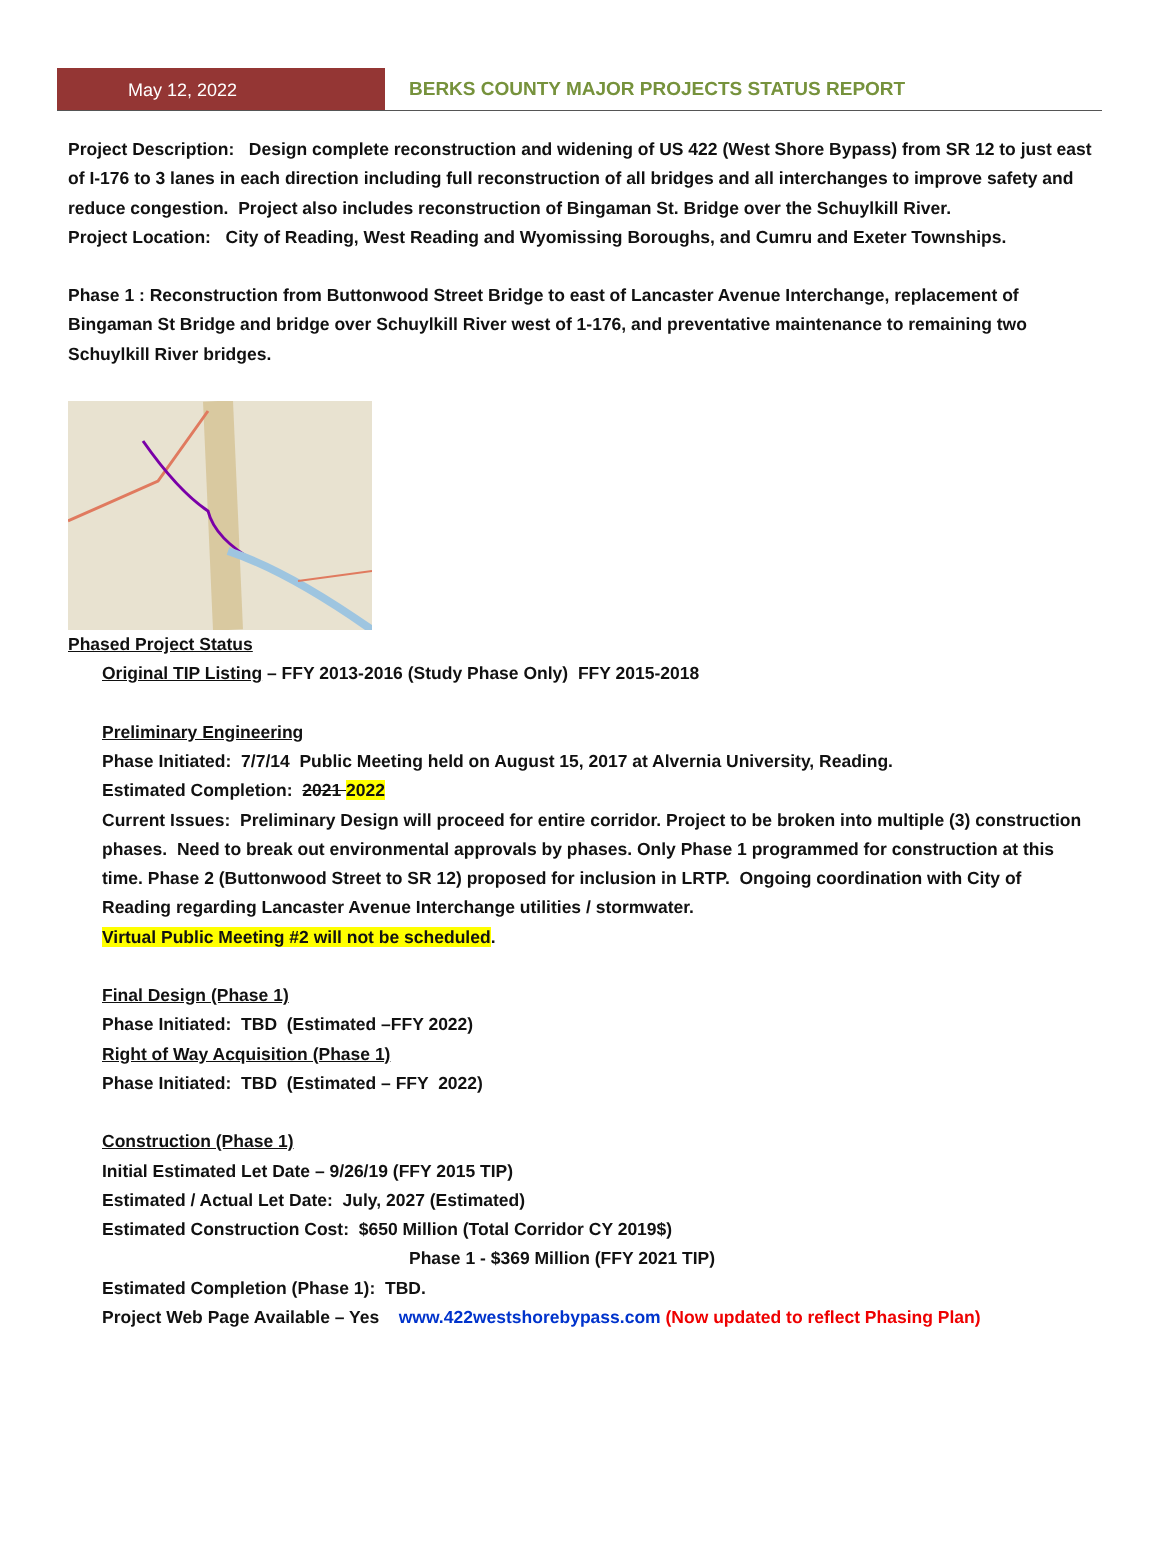May 12, 2022 BERKS COUNTY MAJOR PROJECTS STATUS REPORT
Project Description: Design complete reconstruction and widening of US 422 (West Shore Bypass) from SR 12 to just east of I-176 to 3 lanes in each direction including full reconstruction of all bridges and all interchanges to improve safety and reduce congestion. Project also includes reconstruction of Bingaman St. Bridge over the Schuylkill River.
Project Location: City of Reading, West Reading and Wyomissing Boroughs, and Cumru and Exeter Townships.
Phase 1 : Reconstruction from Buttonwood Street Bridge to east of Lancaster Avenue Interchange, replacement of Bingaman St Bridge and bridge over Schuylkill River west of 1-176, and preventative maintenance to remaining two Schuylkill River bridges.
Phased Project Status
Original TIP Listing – FFY 2013-2016 (Study Phase Only) FFY 2015-2018
Preliminary Engineering
Phase Initiated: 7/7/14 Public Meeting held on August 15, 2017 at Alvernia University, Reading.
Estimated Completion: 2021 2022
Current Issues: Preliminary Design will proceed for entire corridor. Project to be broken into multiple (3) construction phases. Need to break out environmental approvals by phases. Only Phase 1 programmed for construction at this time. Phase 2 (Buttonwood Street to SR 12) proposed for inclusion in LRTP. Ongoing coordination with City of Reading regarding Lancaster Avenue Interchange utilities / stormwater.
Virtual Public Meeting #2 will not be scheduled.
Final Design (Phase 1)
Phase Initiated: TBD (Estimated –FFY 2022)
Right of Way Acquisition (Phase 1)
Phase Initiated: TBD (Estimated – FFY 2022)
Construction (Phase 1)
Initial Estimated Let Date – 9/26/19 (FFY 2015 TIP)
Estimated / Actual Let Date: July, 2027 (Estimated)
Estimated Construction Cost: $650 Million (Total Corridor CY 2019$)
Phase 1 - $369 Million (FFY 2021 TIP)
Estimated Completion (Phase 1): TBD.
Project Web Page Available – Yes www.422westshorebypass.com (Now updated to reflect Phasing Plan)